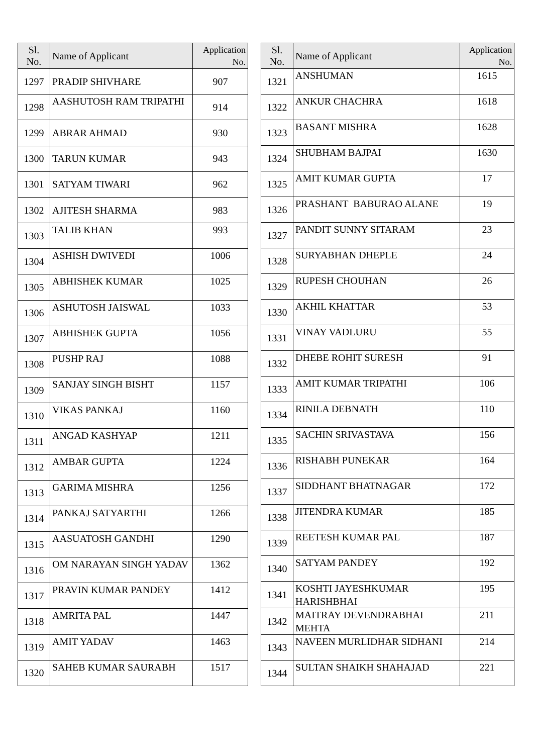| Sl. No. | Name of Applicant | Application No. |
| --- | --- | --- |
| 1297 | PRADIP SHIVHARE | 907 |
| 1298 | AASHUTOSH RAM TRIPATHI | 914 |
| 1299 | ABRAR AHMAD | 930 |
| 1300 | TARUN KUMAR | 943 |
| 1301 | SATYAM TIWARI | 962 |
| 1302 | AJITESH SHARMA | 983 |
| 1303 | TALIB KHAN | 993 |
| 1304 | ASHISH DWIVEDI | 1006 |
| 1305 | ABHISHEK KUMAR | 1025 |
| 1306 | ASHUTOSH JAISWAL | 1033 |
| 1307 | ABHISHEK GUPTA | 1056 |
| 1308 | PUSHP RAJ | 1088 |
| 1309 | SANJAY SINGH BISHT | 1157 |
| 1310 | VIKAS PANKAJ | 1160 |
| 1311 | ANGAD KASHYAP | 1211 |
| 1312 | AMBAR GUPTA | 1224 |
| 1313 | GARIMA MISHRA | 1256 |
| 1314 | PANKAJ SATYARTHI | 1266 |
| 1315 | AASUATOSH GANDHI | 1290 |
| 1316 | OM NARAYAN SINGH YADAV | 1362 |
| 1317 | PRAVIN KUMAR PANDEY | 1412 |
| 1318 | AMRITA PAL | 1447 |
| 1319 | AMIT YADAV | 1463 |
| 1320 | SAHEB KUMAR SAURABH | 1517 |
| Sl. No. | Name of Applicant | Application No. |
| --- | --- | --- |
| 1321 | ANSHUMAN | 1615 |
| 1322 | ANKUR CHACHRA | 1618 |
| 1323 | BASANT MISHRA | 1628 |
| 1324 | SHUBHAM BAJPAI | 1630 |
| 1325 | AMIT KUMAR GUPTA | 17 |
| 1326 | PRASHANT BABURAO ALANE | 19 |
| 1327 | PANDIT SUNNY SITARAM | 23 |
| 1328 | SURYABHAN DHEPLE | 24 |
| 1329 | RUPESH CHOUHAN | 26 |
| 1330 | AKHIL KHATTAR | 53 |
| 1331 | VINAY VADLURU | 55 |
| 1332 | DHEBE ROHIT SURESH | 91 |
| 1333 | AMIT KUMAR TRIPATHI | 106 |
| 1334 | RINILA DEBNATH | 110 |
| 1335 | SACHIN SRIVASTAVA | 156 |
| 1336 | RISHABH PUNEKAR | 164 |
| 1337 | SIDDHANT BHATNAGAR | 172 |
| 1338 | JITENDRA KUMAR | 185 |
| 1339 | REETESH KUMAR PAL | 187 |
| 1340 | SATYAM PANDEY | 192 |
| 1341 | KOSHTI JAYESHKUMAR HARISHBHAI | 195 |
| 1342 | MAITRAY DEVENDRABHAI MEHTA | 211 |
| 1343 | NAVEEN MURLIDHAR SIDHANI | 214 |
| 1344 | SULTAN SHAIKH SHAHAJAD | 221 |